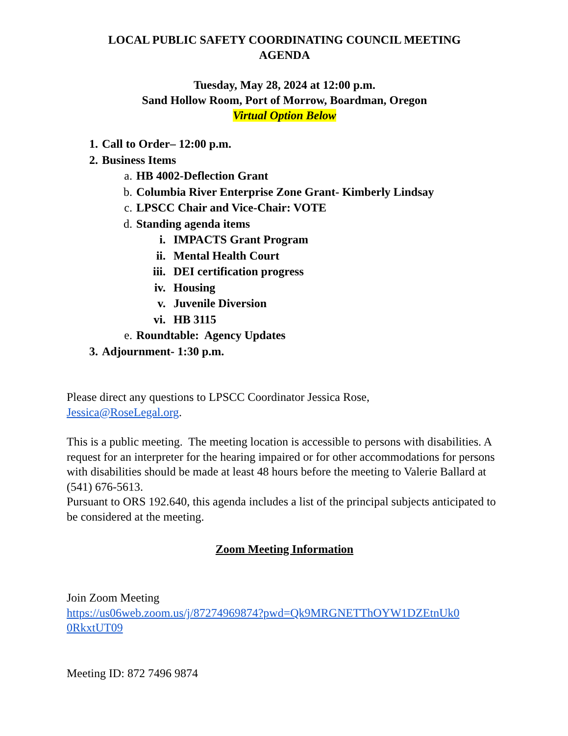LOCAL PUBLIC SAFETY COORDINATING COUNCIL MEETING
AGENDA
Tuesday, May 28, 2024 at 12:00 p.m.
Sand Hollow Room, Port of Morrow, Boardman, Oregon
Virtual Option Below
1. Call to Order– 12:00 p.m.
2. Business Items
a. HB 4002-Deflection Grant
b. Columbia River Enterprise Zone Grant- Kimberly Lindsay
c. LPSCC Chair and Vice-Chair: VOTE
d. Standing agenda items
i. IMPACTS Grant Program
ii. Mental Health Court
iii. DEI certification progress
iv. Housing
v. Juvenile Diversion
vi. HB 3115
e. Roundtable: Agency Updates
3. Adjournment- 1:30 p.m.
Please direct any questions to LPSCC Coordinator Jessica Rose,
Jessica@RoseLegal.org.
This is a public meeting. The meeting location is accessible to persons with disabilities. A request for an interpreter for the hearing impaired or for other accommodations for persons with disabilities should be made at least 48 hours before the meeting to Valerie Ballard at (541) 676-5613.
Pursuant to ORS 192.640, this agenda includes a list of the principal subjects anticipated to be considered at the meeting.
Zoom Meeting Information
Join Zoom Meeting
https://us06web.zoom.us/j/87274969874?pwd=Qk9MRGNETThOYW1DZEtnUk0
0RkxtUT09
Meeting ID: 872 7496 9874